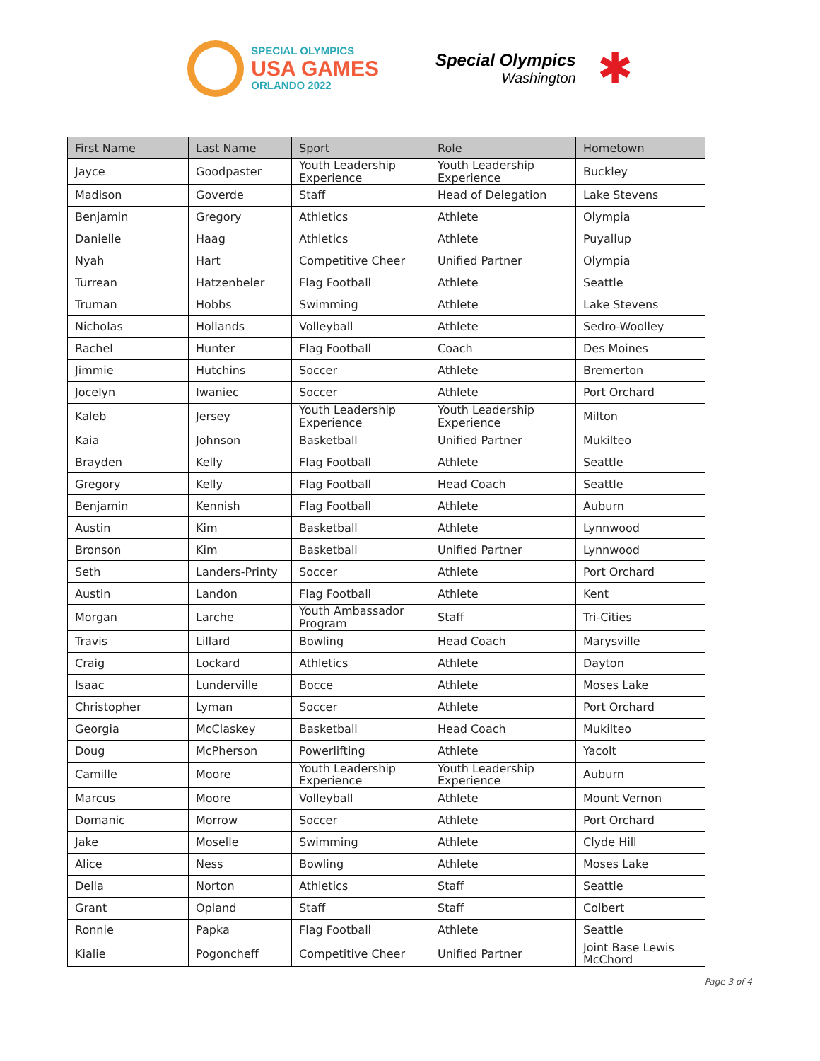SPECIAL OLYMPICS
USA GAMES
ORLANDO 2022
Special Olympics
Washington
✱
| First Name | Last Name | Sport | Role | Hometown |
| --- | --- | --- | --- | --- |
| Jayce | Goodpaster | Youth Leadership Experience | Youth Leadership Experience | Buckley |
| Madison | Goverde | Staff | Head of Delegation | Lake Stevens |
| Benjamin | Gregory | Athletics | Athlete | Olympia |
| Danielle | Haag | Athletics | Athlete | Puyallup |
| Nyah | Hart | Competitive Cheer | Unified Partner | Olympia |
| Turrean | Hatzenbeler | Flag Football | Athlete | Seattle |
| Truman | Hobbs | Swimming | Athlete | Lake Stevens |
| Nicholas | Hollands | Volleyball | Athlete | Sedro-Woolley |
| Rachel | Hunter | Flag Football | Coach | Des Moines |
| Jimmie | Hutchins | Soccer | Athlete | Bremerton |
| Jocelyn | Iwaniec | Soccer | Athlete | Port Orchard |
| Kaleb | Jersey | Youth Leadership Experience | Youth Leadership Experience | Milton |
| Kaia | Johnson | Basketball | Unified Partner | Mukilteo |
| Brayden | Kelly | Flag Football | Athlete | Seattle |
| Gregory | Kelly | Flag Football | Head Coach | Seattle |
| Benjamin | Kennish | Flag Football | Athlete | Auburn |
| Austin | Kim | Basketball | Athlete | Lynnwood |
| Bronson | Kim | Basketball | Unified Partner | Lynnwood |
| Seth | Landers-Printy | Soccer | Athlete | Port Orchard |
| Austin | Landon | Flag Football | Athlete | Kent |
| Morgan | Larche | Youth Ambassador Program | Staff | Tri-Cities |
| Travis | Lillard | Bowling | Head Coach | Marysville |
| Craig | Lockard | Athletics | Athlete | Dayton |
| Isaac | Lunderville | Bocce | Athlete | Moses Lake |
| Christopher | Lyman | Soccer | Athlete | Port Orchard |
| Georgia | McClaskey | Basketball | Head Coach | Mukilteo |
| Doug | McPherson | Powerlifting | Athlete | Yacolt |
| Camille | Moore | Youth Leadership Experience | Youth Leadership Experience | Auburn |
| Marcus | Moore | Volleyball | Athlete | Mount Vernon |
| Domanic | Morrow | Soccer | Athlete | Port Orchard |
| Jake | Moselle | Swimming | Athlete | Clyde Hill |
| Alice | Ness | Bowling | Athlete | Moses Lake |
| Della | Norton | Athletics | Staff | Seattle |
| Grant | Opland | Staff | Staff | Colbert |
| Ronnie | Papka | Flag Football | Athlete | Seattle |
| Kialie | Pogoncheff | Competitive Cheer | Unified Partner | Joint Base Lewis McChord |
Page 3 of 4